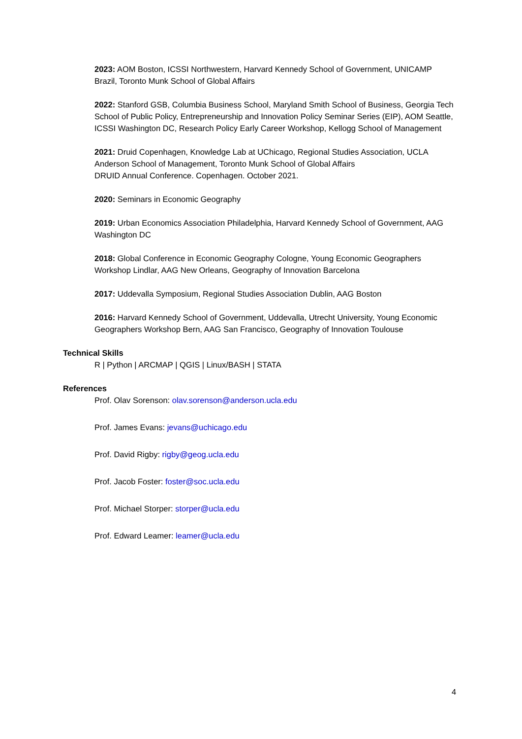2023: AOM Boston, ICSSI Northwestern, Harvard Kennedy School of Government, UNICAMP Brazil, Toronto Munk School of Global Affairs
2022: Stanford GSB, Columbia Business School, Maryland Smith School of Business, Georgia Tech School of Public Policy, Entrepreneurship and Innovation Policy Seminar Series (EIP), AOM Seattle, ICSSI Washington DC, Research Policy Early Career Workshop, Kellogg School of Management
2021: Druid Copenhagen, Knowledge Lab at UChicago, Regional Studies Association, UCLA Anderson School of Management, Toronto Munk School of Global Affairs
DRUID Annual Conference. Copenhagen. October 2021.
2020: Seminars in Economic Geography
2019: Urban Economics Association Philadelphia, Harvard Kennedy School of Government, AAG Washington DC
2018: Global Conference in Economic Geography Cologne, Young Economic Geographers Workshop Lindlar, AAG New Orleans, Geography of Innovation Barcelona
2017: Uddevalla Symposium, Regional Studies Association Dublin, AAG Boston
2016: Harvard Kennedy School of Government, Uddevalla, Utrecht University, Young Economic Geographers Workshop Bern, AAG San Francisco, Geography of Innovation Toulouse
Technical Skills
R | Python | ARCMAP | QGIS | Linux/BASH | STATA
References
Prof. Olav Sorenson: olav.sorenson@anderson.ucla.edu
Prof. James Evans: jevans@uchicago.edu
Prof. David Rigby: rigby@geog.ucla.edu
Prof. Jacob Foster: foster@soc.ucla.edu
Prof. Michael Storper: storper@ucla.edu
Prof. Edward Leamer: leamer@ucla.edu
4